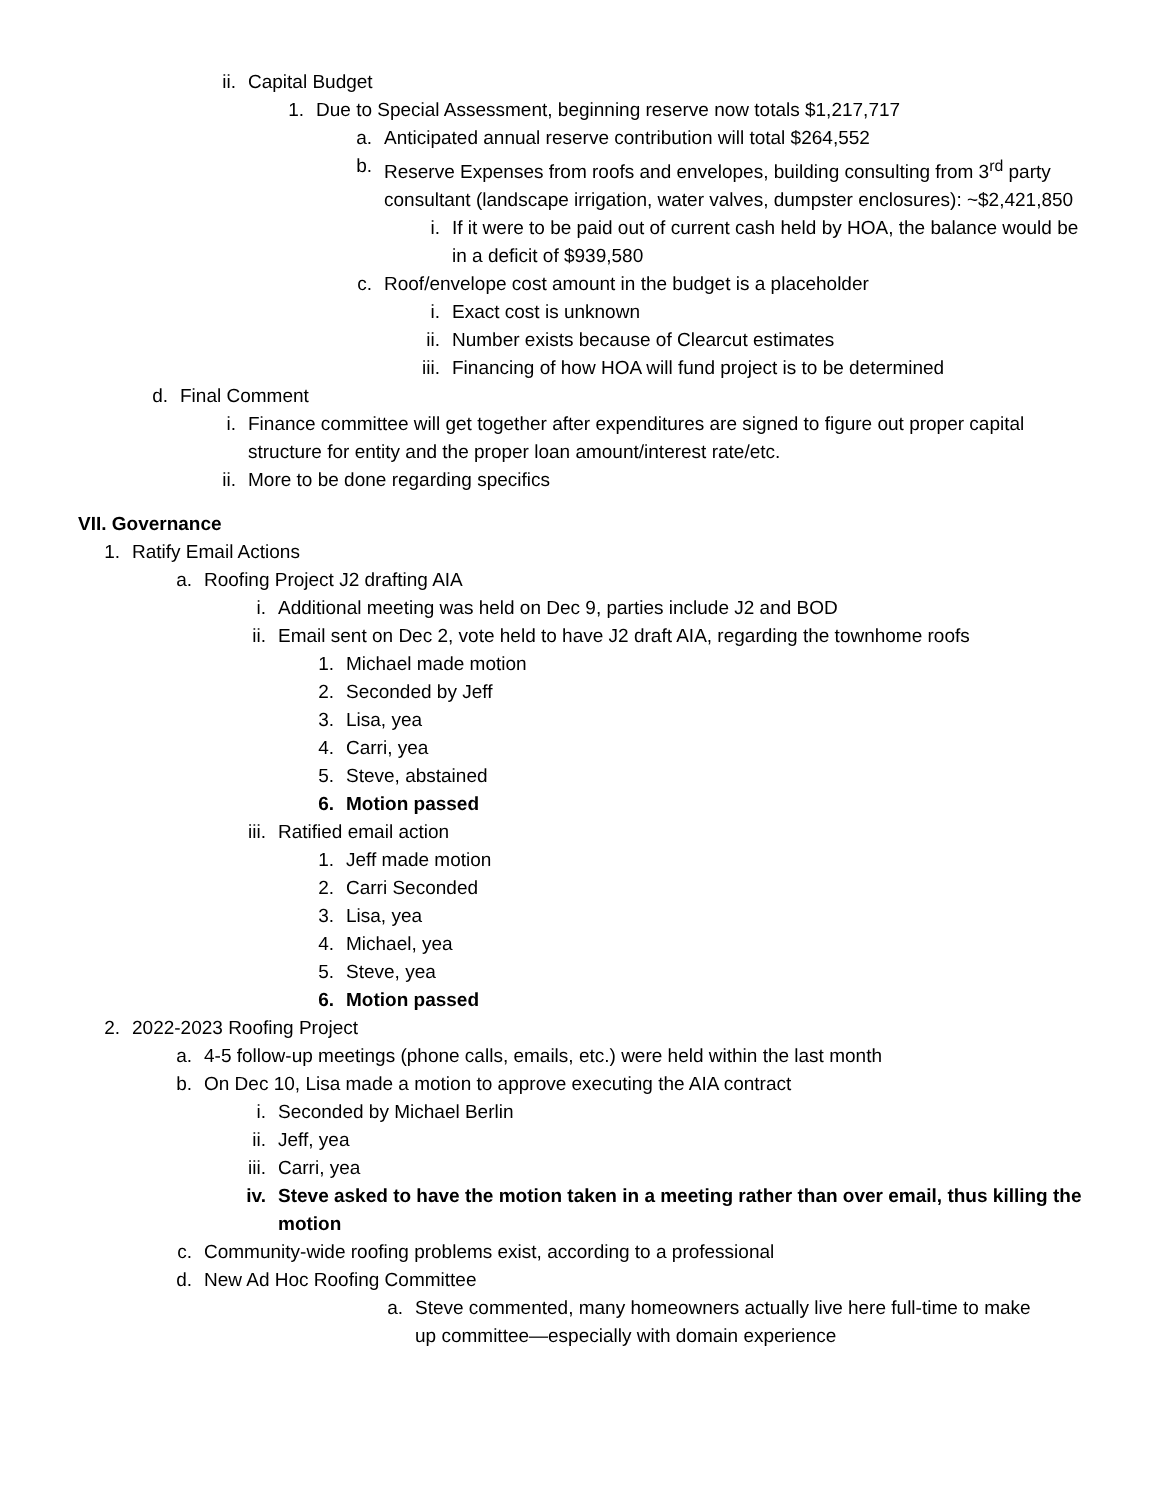ii. Capital Budget
1. Due to Special Assessment, beginning reserve now totals $1,217,717
a. Anticipated annual reserve contribution will total $264,552
b. Reserve Expenses from roofs and envelopes, building consulting from 3<sup>rd</sup> party consultant (landscape irrigation, water valves, dumpster enclosures): ~$2,421,850
i. If it were to be paid out of current cash held by HOA, the balance would be in a deficit of $939,580
c. Roof/envelope cost amount in the budget is a placeholder
i. Exact cost is unknown
ii. Number exists because of Clearcut estimates
iii. Financing of how HOA will fund project is to be determined
d. Final Comment
i. Finance committee will get together after expenditures are signed to figure out proper capital structure for entity and the proper loan amount/interest rate/etc.
ii. More to be done regarding specifics
VII. Governance
1. Ratify Email Actions
a. Roofing Project J2 drafting AIA
i. Additional meeting was held on Dec 9, parties include J2 and BOD
ii. Email sent on Dec 2, vote held to have J2 draft AIA, regarding the townhome roofs
1. Michael made motion
2. Seconded by Jeff
3. Lisa, yea
4. Carri, yea
5. Steve, abstained
6. Motion passed
iii. Ratified email action
1. Jeff made motion
2. Carri Seconded
3. Lisa, yea
4. Michael, yea
5. Steve, yea
6. Motion passed
2. 2022-2023 Roofing Project
a. 4-5 follow-up meetings (phone calls, emails, etc.) were held within the last month
b. On Dec 10, Lisa made a motion to approve executing the AIA contract
i. Seconded by Michael Berlin
ii. Jeff, yea
iii. Carri, yea
iv. Steve asked to have the motion taken in a meeting rather than over email, thus killing the motion
c. Community-wide roofing problems exist, according to a professional
d. New Ad Hoc Roofing Committee
a. Steve commented, many homeowners actually live here full-time to make up committee—especially with domain experience